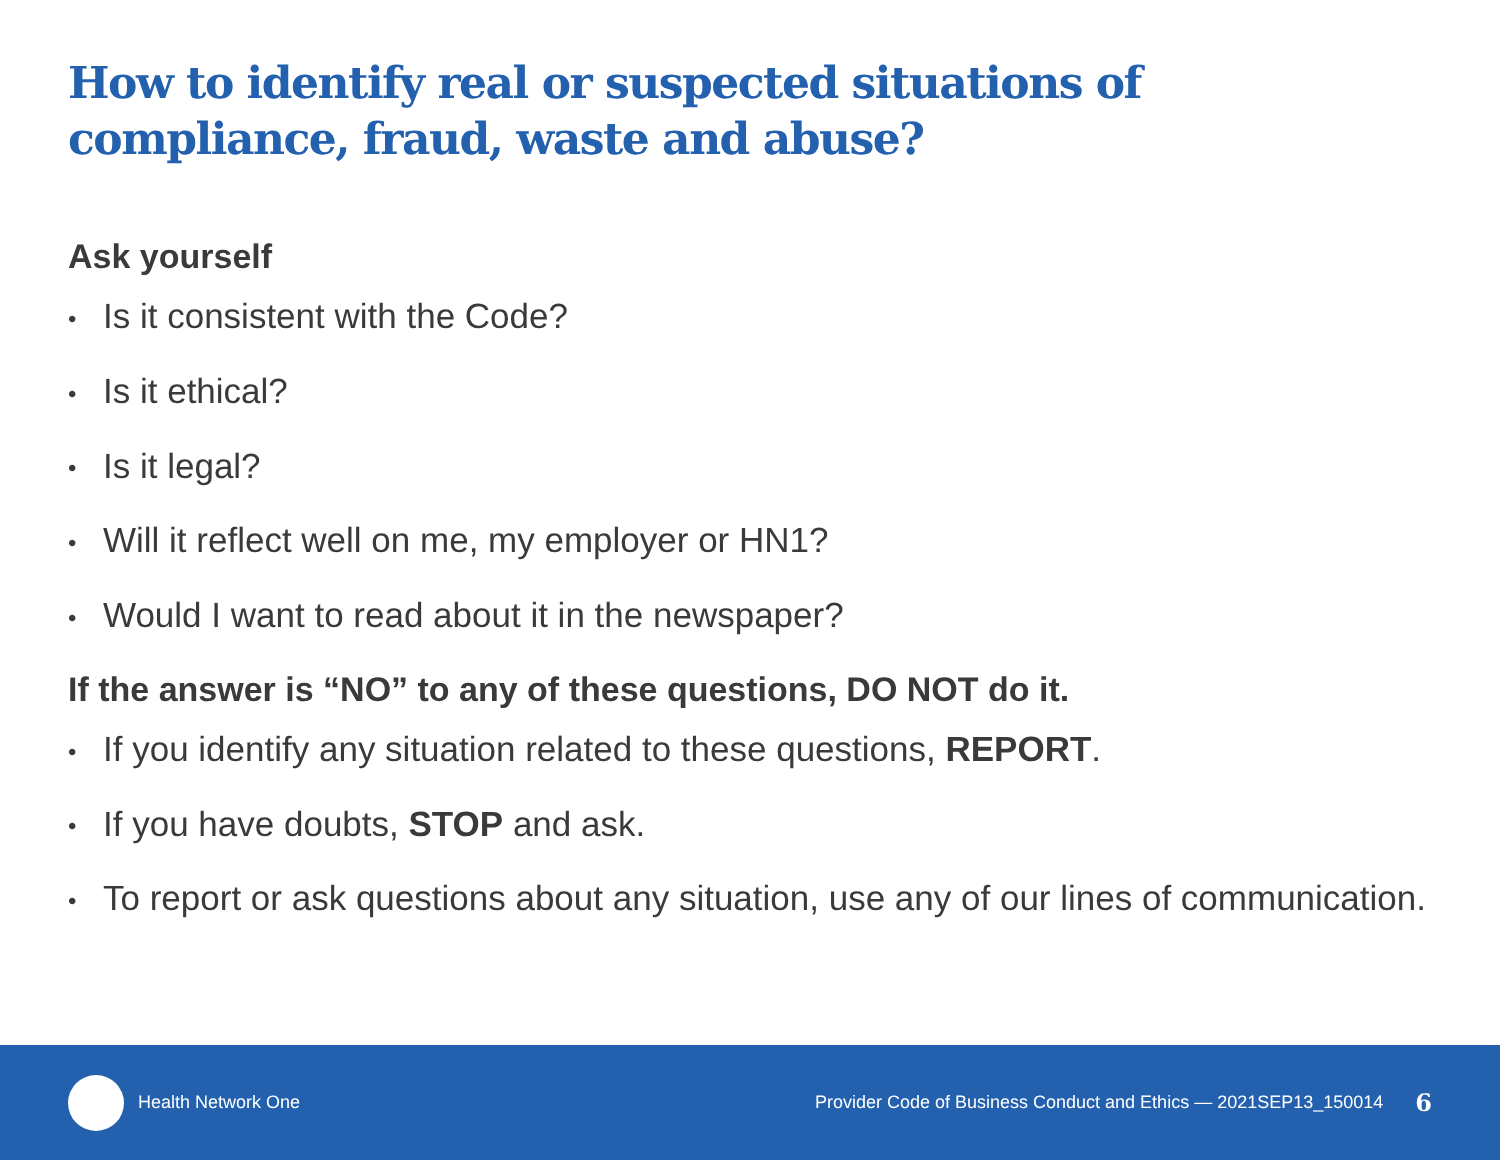How to identify real or suspected situations of compliance, fraud, waste and abuse?
Ask yourself
• Is it consistent with the Code?
• Is it ethical?
• Is it legal?
• Will it reflect well on me, my employer or HN1?
• Would I want to read about it in the newspaper?
If the answer is “NO” to any of these questions, DO NOT do it.
• If you identify any situation related to these questions, REPORT.
• If you have doubts, STOP and ask.
• To report or ask questions about any situation, use any of our lines of communication.
Health Network One Provider Code of Business Conduct and Ethics — 2021SEP13_150014 6